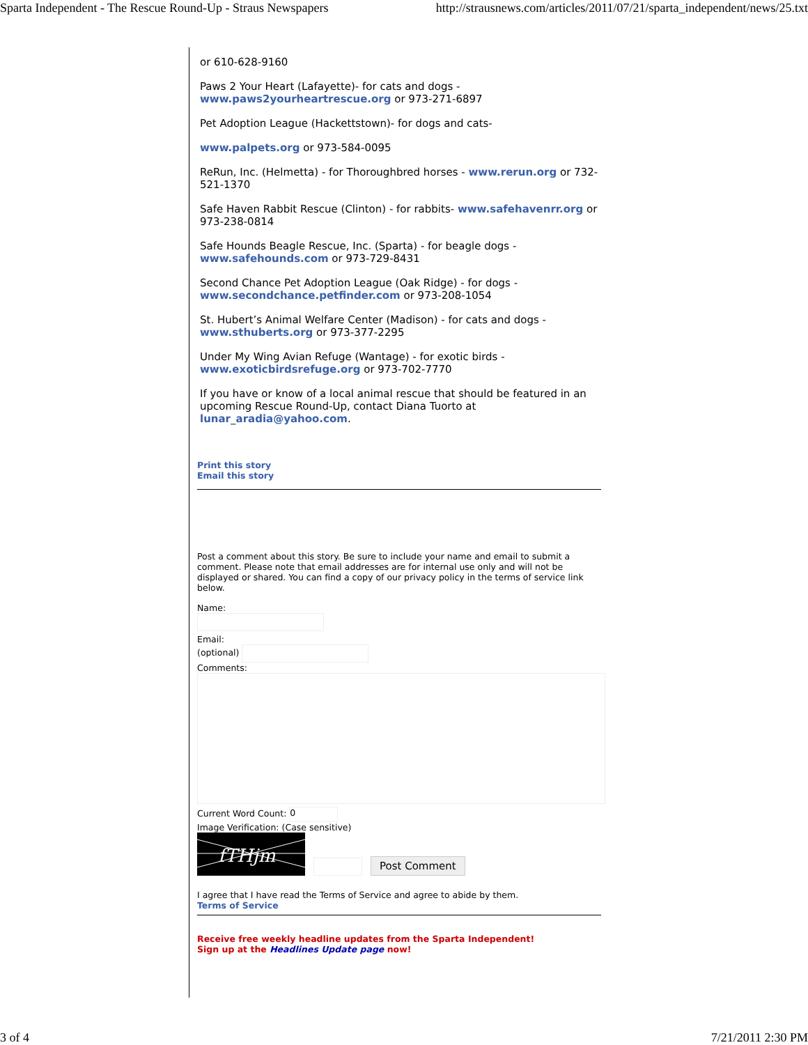Sparta Independent - The Rescue Round-Up - Straus Newspapers http://strausnews.com/articles/2011/07/21/sparta_independent/news/25.txt
or 610-628-9160
Paws 2 Your Heart (Lafayette)- for cats and dogs - www.paws2yourheartrescue.org or 973-271-6897
Pet Adoption League (Hackettstown)- for dogs and cats-
www.palpets.org or 973-584-0095
ReRun, Inc. (Helmetta) - for Thoroughbred horses - www.rerun.org or 732-521-1370
Safe Haven Rabbit Rescue (Clinton) - for rabbits- www.safehavenrr.org or 973-238-0814
Safe Hounds Beagle Rescue, Inc. (Sparta) - for beagle dogs - www.safehounds.com or 973-729-8431
Second Chance Pet Adoption League (Oak Ridge) - for dogs - www.secondchance.petfinder.com or 973-208-1054
St. Hubert’s Animal Welfare Center (Madison) - for cats and dogs - www.sthuberts.org or 973-377-2295
Under My Wing Avian Refuge (Wantage) - for exotic birds - www.exoticbirdsrefuge.org or 973-702-7770
If you have or know of a local animal rescue that should be featured in an upcoming Rescue Round-Up, contact Diana Tuorto at lunar_aradia@yahoo.com.
Print this story
Email this story
Post a comment about this story. Be sure to include your name and email to submit a comment. Please note that email addresses are for internal use only and will not be displayed or shared. You can find a copy of our privacy policy in the terms of service link below.
Name:
Email:
(optional)
Comments:
Current Word Count: 0
Image Verification: (Case sensitive)
fTHjm
Post Comment
I agree that I have read the Terms of Service and agree to abide by them.
Terms of Service
Receive free weekly headline updates from the Sparta Independent!
Sign up at the Headlines Update page now!
3 of 4 7/21/2011 2:30 PM